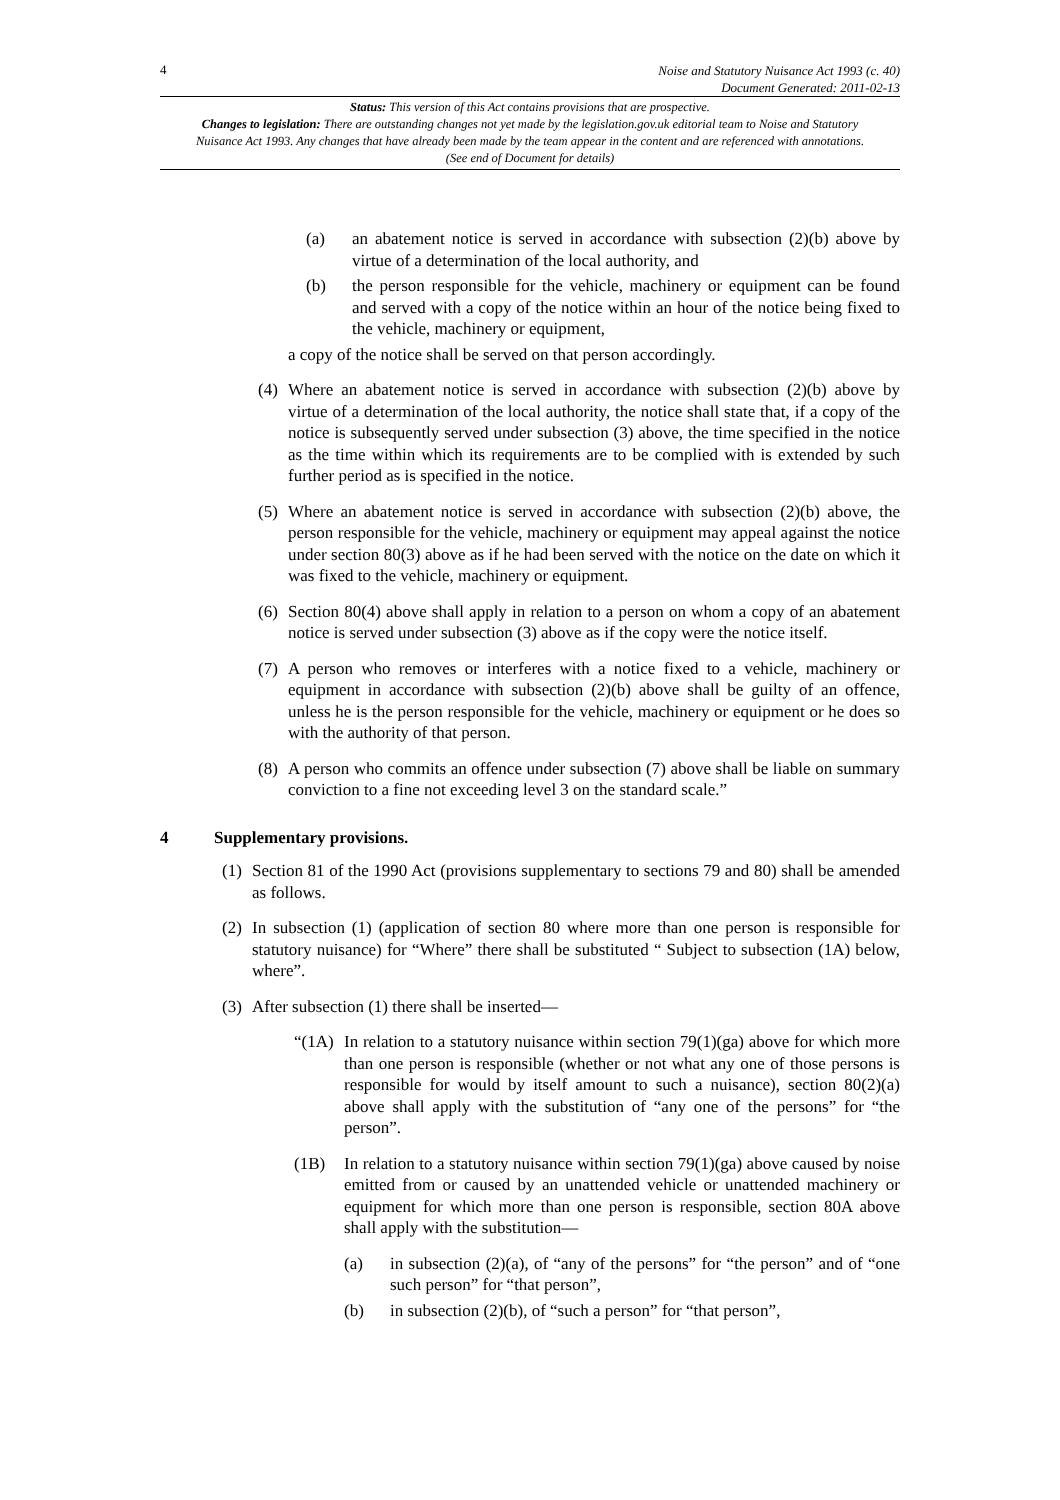4
Noise and Statutory Nuisance Act 1993 (c. 40)
Document Generated: 2011-02-13
Status: This version of this Act contains provisions that are prospective.
Changes to legislation: There are outstanding changes not yet made by the legislation.gov.uk editorial team to Noise and Statutory Nuisance Act 1993. Any changes that have already been made by the team appear in the content and are referenced with annotations. (See end of Document for details)
(a) an abatement notice is served in accordance with subsection (2)(b) above by virtue of a determination of the local authority, and
(b) the person responsible for the vehicle, machinery or equipment can be found and served with a copy of the notice within an hour of the notice being fixed to the vehicle, machinery or equipment,
a copy of the notice shall be served on that person accordingly.
(4) Where an abatement notice is served in accordance with subsection (2)(b) above by virtue of a determination of the local authority, the notice shall state that, if a copy of the notice is subsequently served under subsection (3) above, the time specified in the notice as the time within which its requirements are to be complied with is extended by such further period as is specified in the notice.
(5) Where an abatement notice is served in accordance with subsection (2)(b) above, the person responsible for the vehicle, machinery or equipment may appeal against the notice under section 80(3) above as if he had been served with the notice on the date on which it was fixed to the vehicle, machinery or equipment.
(6) Section 80(4) above shall apply in relation to a person on whom a copy of an abatement notice is served under subsection (3) above as if the copy were the notice itself.
(7) A person who removes or interferes with a notice fixed to a vehicle, machinery or equipment in accordance with subsection (2)(b) above shall be guilty of an offence, unless he is the person responsible for the vehicle, machinery or equipment or he does so with the authority of that person.
(8) A person who commits an offence under subsection (7) above shall be liable on summary conviction to a fine not exceeding level 3 on the standard scale.”
4 Supplementary provisions.
(1) Section 81 of the 1990 Act (provisions supplementary to sections 79 and 80) shall be amended as follows.
(2) In subsection (1) (application of section 80 where more than one person is responsible for statutory nuisance) for “Where” there shall be substituted “ Subject to subsection (1A) below, where”.
(3) After subsection (1) there shall be inserted—
“(1A) In relation to a statutory nuisance within section 79(1)(ga) above for which more than one person is responsible (whether or not what any one of those persons is responsible for would by itself amount to such a nuisance), section 80(2)(a) above shall apply with the substitution of “any one of the persons” for “the person”.
(1B) In relation to a statutory nuisance within section 79(1)(ga) above caused by noise emitted from or caused by an unattended vehicle or unattended machinery or equipment for which more than one person is responsible, section 80A above shall apply with the substitution—
(a) in subsection (2)(a), of “any of the persons” for “the person” and of “one such person” for “that person”,
(b) in subsection (2)(b), of “such a person” for “that person”,